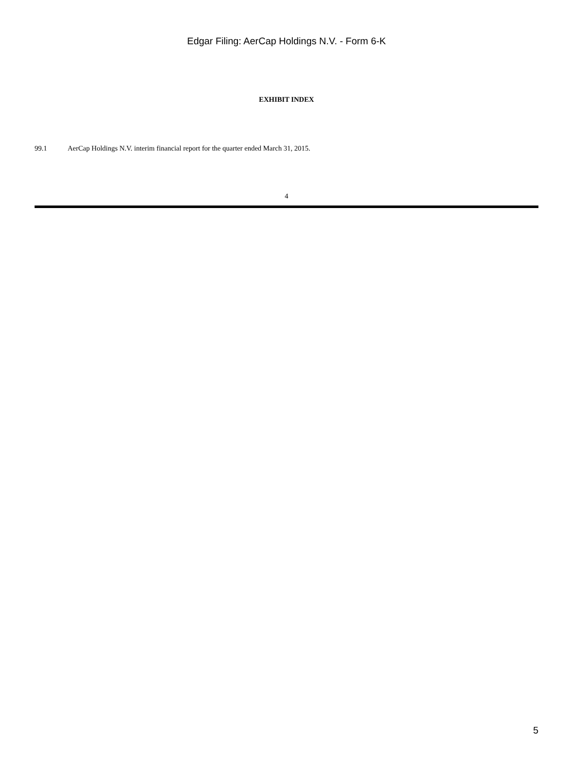Edgar Filing: AerCap Holdings N.V. - Form 6-K
EXHIBIT INDEX
99.1 AerCap Holdings N.V. interim financial report for the quarter ended March 31, 2015.
4
5